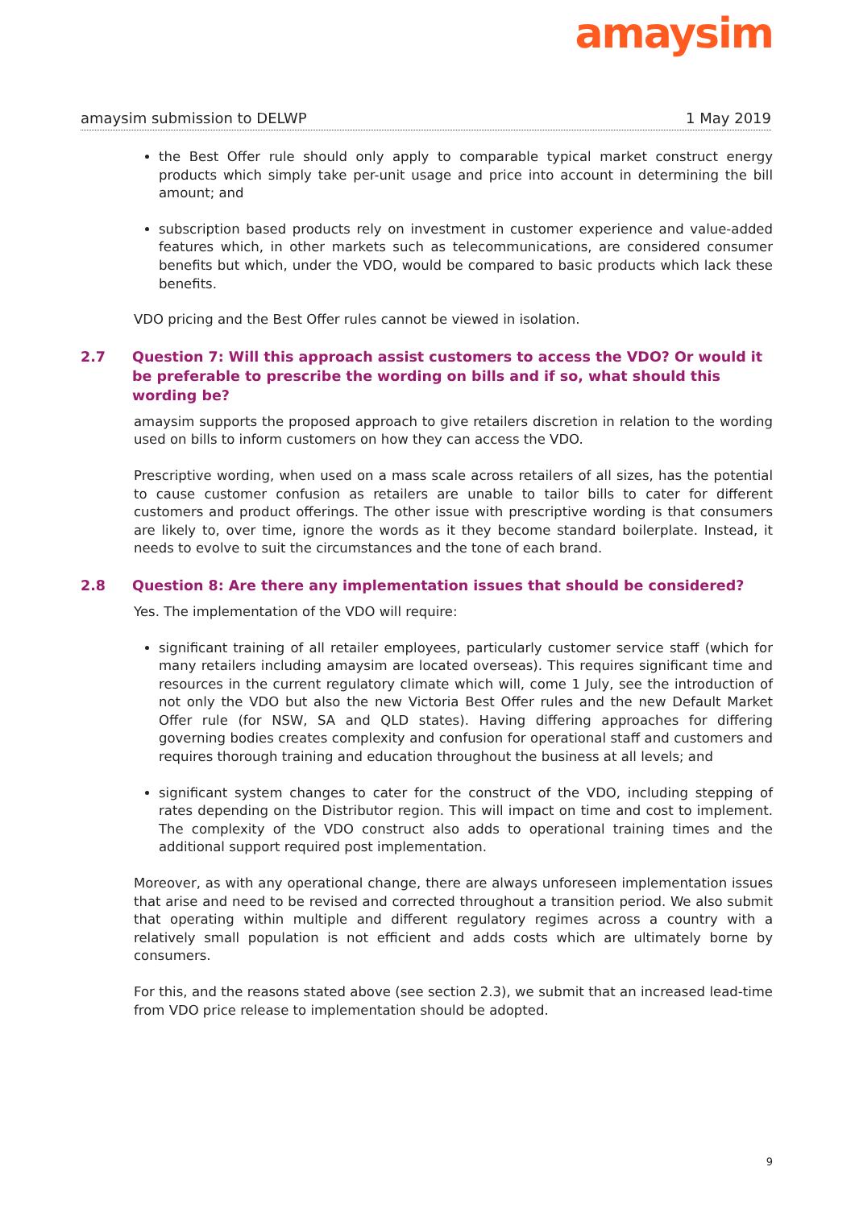amaysim
amaysim submission to DELWP 1 May 2019
the Best Offer rule should only apply to comparable typical market construct energy products which simply take per-unit usage and price into account in determining the bill amount; and
subscription based products rely on investment in customer experience and value-added features which, in other markets such as telecommunications, are considered consumer benefits but which, under the VDO, would be compared to basic products which lack these benefits.
VDO pricing and the Best Offer rules cannot be viewed in isolation.
2.7 Question 7: Will this approach assist customers to access the VDO? Or would it be preferable to prescribe the wording on bills and if so, what should this wording be?
amaysim supports the proposed approach to give retailers discretion in relation to the wording used on bills to inform customers on how they can access the VDO.
Prescriptive wording, when used on a mass scale across retailers of all sizes, has the potential to cause customer confusion as retailers are unable to tailor bills to cater for different customers and product offerings. The other issue with prescriptive wording is that consumers are likely to, over time, ignore the words as it they become standard boilerplate. Instead, it needs to evolve to suit the circumstances and the tone of each brand.
2.8 Question 8: Are there any implementation issues that should be considered?
Yes. The implementation of the VDO will require:
significant training of all retailer employees, particularly customer service staff (which for many retailers including amaysim are located overseas). This requires significant time and resources in the current regulatory climate which will, come 1 July, see the introduction of not only the VDO but also the new Victoria Best Offer rules and the new Default Market Offer rule (for NSW, SA and QLD states). Having differing approaches for differing governing bodies creates complexity and confusion for operational staff and customers and requires thorough training and education throughout the business at all levels; and
significant system changes to cater for the construct of the VDO, including stepping of rates depending on the Distributor region. This will impact on time and cost to implement. The complexity of the VDO construct also adds to operational training times and the additional support required post implementation.
Moreover, as with any operational change, there are always unforeseen implementation issues that arise and need to be revised and corrected throughout a transition period. We also submit that operating within multiple and different regulatory regimes across a country with a relatively small population is not efficient and adds costs which are ultimately borne by consumers.
For this, and the reasons stated above (see section 2.3), we submit that an increased lead-time from VDO price release to implementation should be adopted.
9